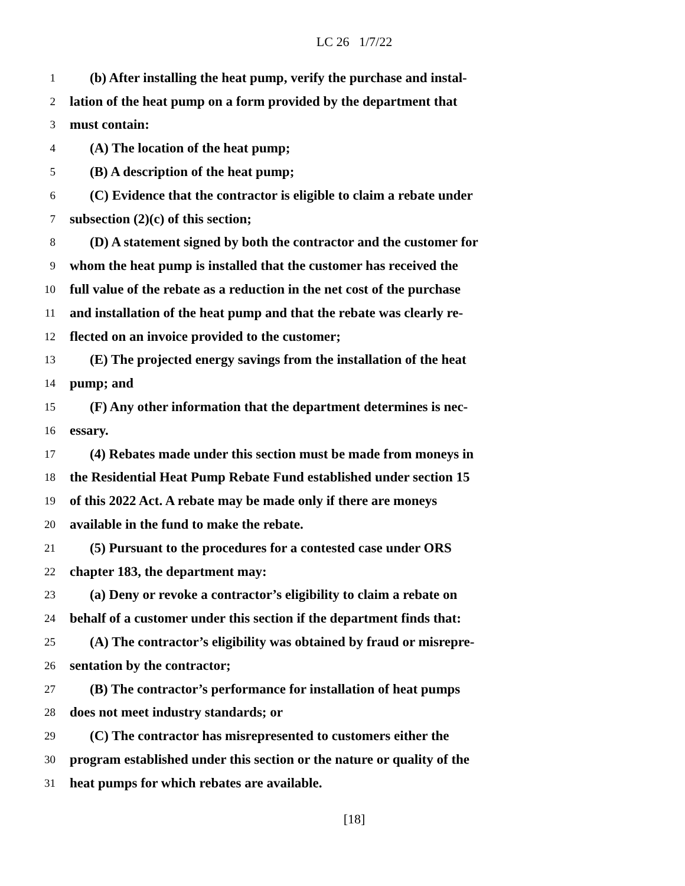LC 26 1/7/22
1 (b) After installing the heat pump, verify the purchase and instal-
2 lation of the heat pump on a form provided by the department that
3 must contain:
4 (A) The location of the heat pump;
5 (B) A description of the heat pump;
6 (C) Evidence that the contractor is eligible to claim a rebate under
7 subsection (2)(c) of this section;
8 (D) A statement signed by both the contractor and the customer for
9 whom the heat pump is installed that the customer has received the
10 full value of the rebate as a reduction in the net cost of the purchase
11 and installation of the heat pump and that the rebate was clearly re-
12 flected on an invoice provided to the customer;
13 (E) The projected energy savings from the installation of the heat
14 pump; and
15 (F) Any other information that the department determines is nec-
16 essary.
17 (4) Rebates made under this section must be made from moneys in
18 the Residential Heat Pump Rebate Fund established under section 15
19 of this 2022 Act. A rebate may be made only if there are moneys
20 available in the fund to make the rebate.
21 (5) Pursuant to the procedures for a contested case under ORS
22 chapter 183, the department may:
23 (a) Deny or revoke a contractor’s eligibility to claim a rebate on
24 behalf of a customer under this section if the department finds that:
25 (A) The contractor’s eligibility was obtained by fraud or misrepre-
26 sentation by the contractor;
27 (B) The contractor’s performance for installation of heat pumps
28 does not meet industry standards; or
29 (C) The contractor has misrepresented to customers either the
30 program established under this section or the nature or quality of the
31 heat pumps for which rebates are available.
[18]